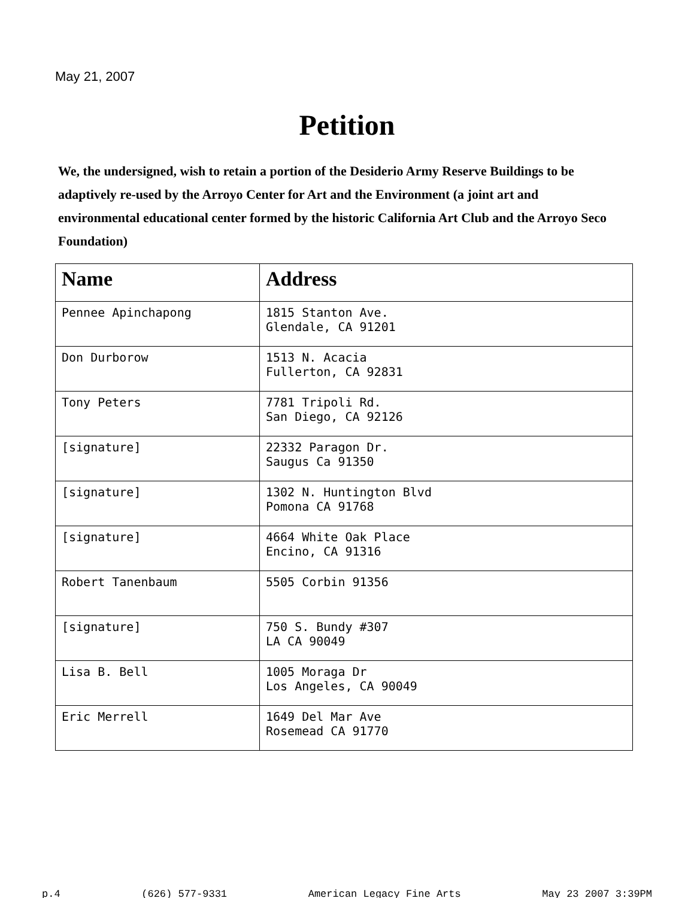May 21, 2007
Petition
We, the undersigned, wish to retain a portion of the Desiderio Army Reserve Buildings to be adaptively re-used by the Arroyo Center for Art and the Environment (a joint art and environmental educational center formed by the historic California Art Club and the Arroyo Seco Foundation)
| Name | Address |
| --- | --- |
| Pennee Apinchapong | 1815 Stanton Ave. Glendale, CA 91201 |
| Don Durborow | 1513 N. Acacia Fullerton, CA 92831 |
| Tony Peters | 7781 Tripoli Rd. San Diego, CA 92126 |
| [signature] | 22332 Paragon Dr. Saugus Ca 91350 |
| [signature] | 1302 N. Huntington Blvd Pomona CA 91768 |
| [signature] | 4664 White Oak Place Encino, CA 91316 |
| Robert Tanenbaum | 5505 Corbin 91356 |
| [signature] | 750 S. Bundy #307 LA CA 90049 |
| Lisa B. Bell | 1005 Moraga Dr Los Angeles, CA 90049 |
| Eric Merrell | 1649 Del Mar Ave Rosemead CA 91770 |
p.4 (626) 577-9331 American Legacy Fine Arts May 23 2007 3:39PM